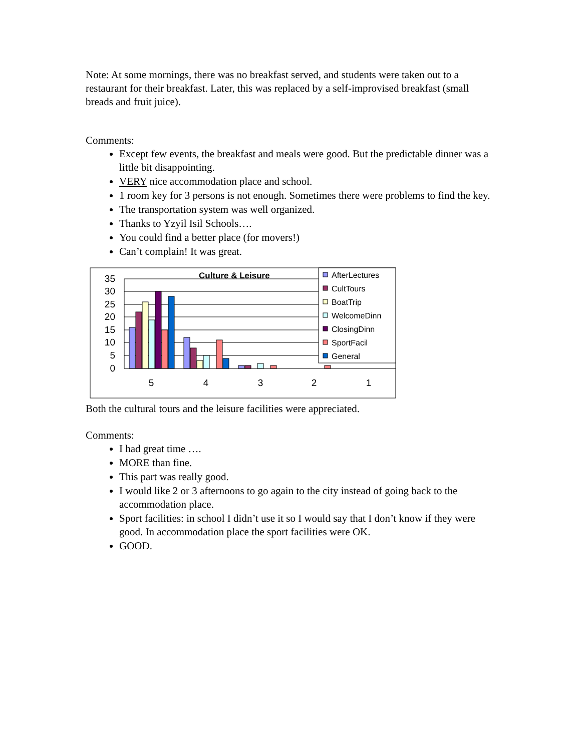Note: At some mornings, there was no breakfast served, and students were taken out to a restaurant for their breakfast. Later, this was replaced by a self-improvised breakfast (small breads and fruit juice).
Comments:
Except few events, the breakfast and meals were good. But the predictable dinner was a little bit disappointing.
VERY nice accommodation place and school.
1 room key for 3 persons is not enough. Sometimes there were problems to find the key.
The transportation system was well organized.
Thanks to Yzyil Isil Schools….
You could find a better place (for movers!)
Can’t complain! It was great.
Culture & Leisure
35
30
25
20
15
10
5
0
5
4
3
2
1
AfterLectures
CultTours
BoatTrip
WelcomeDinn
ClosingDinn
SportFacil
General
Both the cultural tours and the leisure facilities were appreciated.
Comments:
I had great time ….
MORE than fine.
This part was really good.
I would like 2 or 3 afternoons to go again to the city instead of going back to the accommodation place.
Sport facilities: in school I didn’t use it so I would say that I don’t know if they were good. In accommodation place the sport facilities were OK.
GOOD.